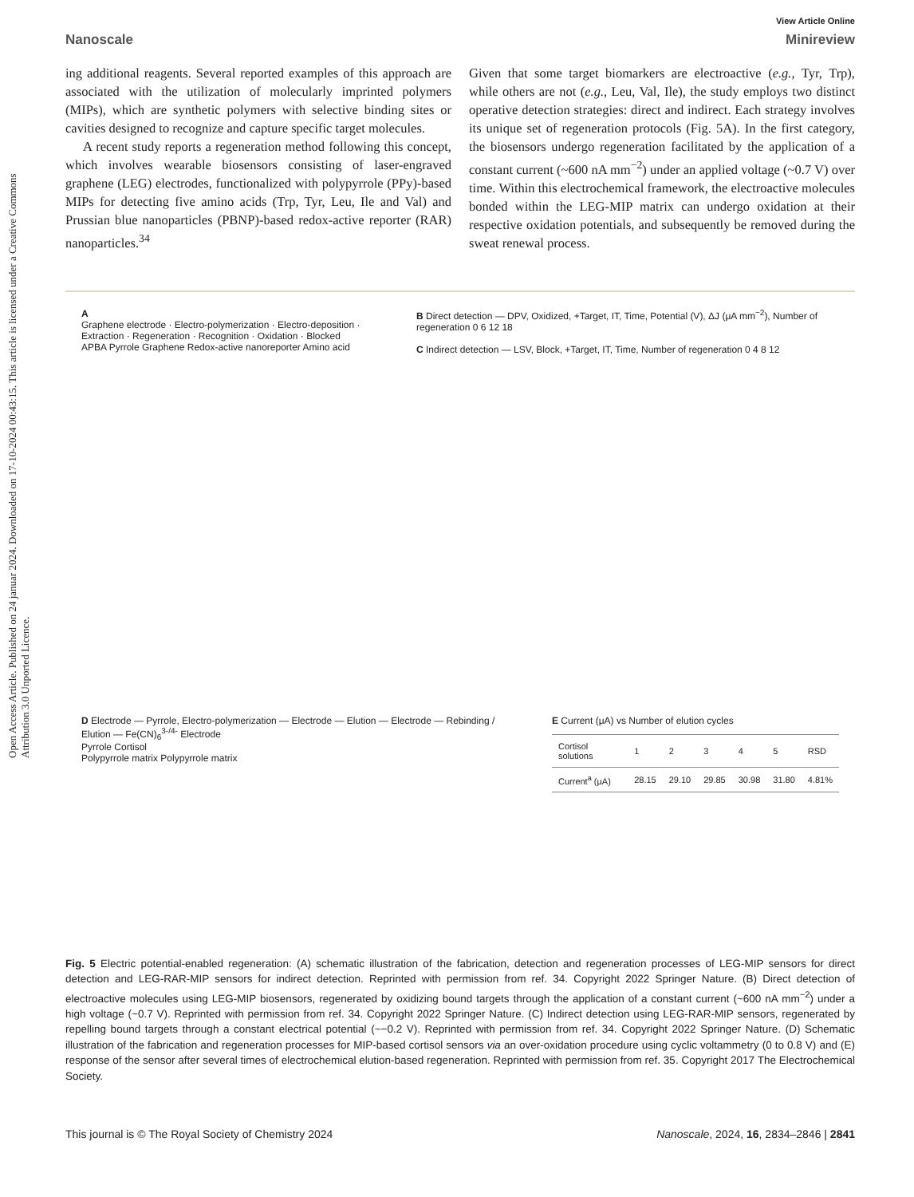Open Access Article. Published on 24 januar 2024. Downloaded on 17-10-2024 00:43:15. This article is licensed under a Creative Commons Attribution 3.0 Unported Licence.
View Article Online
Nanoscale Minireview
ing additional reagents. Several reported examples of this approach are associated with the utilization of molecularly imprinted polymers (MIPs), which are synthetic polymers with selective binding sites or cavities designed to recognize and capture specific target molecules.
A recent study reports a regeneration method following this concept, which involves wearable biosensors consisting of laser-engraved graphene (LEG) electrodes, functionalized with polypyrrole (PPy)-based MIPs for detecting five amino acids (Trp, Tyr, Leu, Ile and Val) and Prussian blue nanoparticles (PBNP)-based redox-active reporter (RAR) nanoparticles.<sup>34</sup>
Given that some target biomarkers are electroactive (e.g., Tyr, Trp), while others are not (e.g., Leu, Val, Ile), the study employs two distinct operative detection strategies: direct and indirect. Each strategy involves its unique set of regeneration protocols (Fig. 5A). In the first category, the biosensors undergo regeneration facilitated by the application of a constant current (~600 nA mm<sup>−2</sup>) under an applied voltage (~0.7 V) over time. Within this electrochemical framework, the electroactive molecules bonded within the LEG-MIP matrix can undergo oxidation at their respective oxidation potentials, and subsequently be removed during the sweat renewal process.
A
Graphene electrode · Electro-polymerization · Electro-deposition · Extraction · Regeneration · Recognition · Oxidation · Blocked
APBA Pyrrole Graphene Redox-active nanoreporter Amino acid
B Direct detection — DPV, Oxidized, +Target, IT, Time, Potential (V), ΔJ (μA mm<sup>−2</sup>), Number of regeneration 0 6 12 18
C Indirect detection — LSV, Block, +Target, IT, Time, Number of regeneration 0 4 8 12
D Electrode — Pyrrole, Electro-polymerization — Electrode — Elution — Electrode — Rebinding / Elution — Fe(CN)<sub>6</sub><sup>3-/4-</sup> Electrode
Pyrrole Cortisol
Polypyrrole matrix Polypyrrole matrix
E Current (μA) vs Number of elution cycles
| Cortisol solutions | 1 | 2 | 3 | 4 | 5 | RSD |
| Current<sup>a</sup> (μA) | 28.15 | 29.10 | 29.85 | 30.98 | 31.80 | 4.81% |
Fig. 5 Electric potential-enabled regeneration: (A) schematic illustration of the fabrication, detection and regeneration processes of LEG-MIP sensors for direct detection and LEG-RAR-MIP sensors for indirect detection. Reprinted with permission from ref. 34. Copyright 2022 Springer Nature. (B) Direct detection of electroactive molecules using LEG-MIP biosensors, regenerated by oxidizing bound targets through the application of a constant current (~600 nA mm<sup>−2</sup>) under a high voltage (~0.7 V). Reprinted with permission from ref. 34. Copyright 2022 Springer Nature. (C) Indirect detection using LEG-RAR-MIP sensors, regenerated by repelling bound targets through a constant electrical potential (~−0.2 V). Reprinted with permission from ref. 34. Copyright 2022 Springer Nature. (D) Schematic illustration of the fabrication and regeneration processes for MIP-based cortisol sensors via an over-oxidation procedure using cyclic voltammetry (0 to 0.8 V) and (E) response of the sensor after several times of electrochemical elution-based regeneration. Reprinted with permission from ref. 35. Copyright 2017 The Electrochemical Society.
This journal is © The Royal Society of Chemistry 2024 Nanoscale, 2024, 16, 2834–2846 | 2841